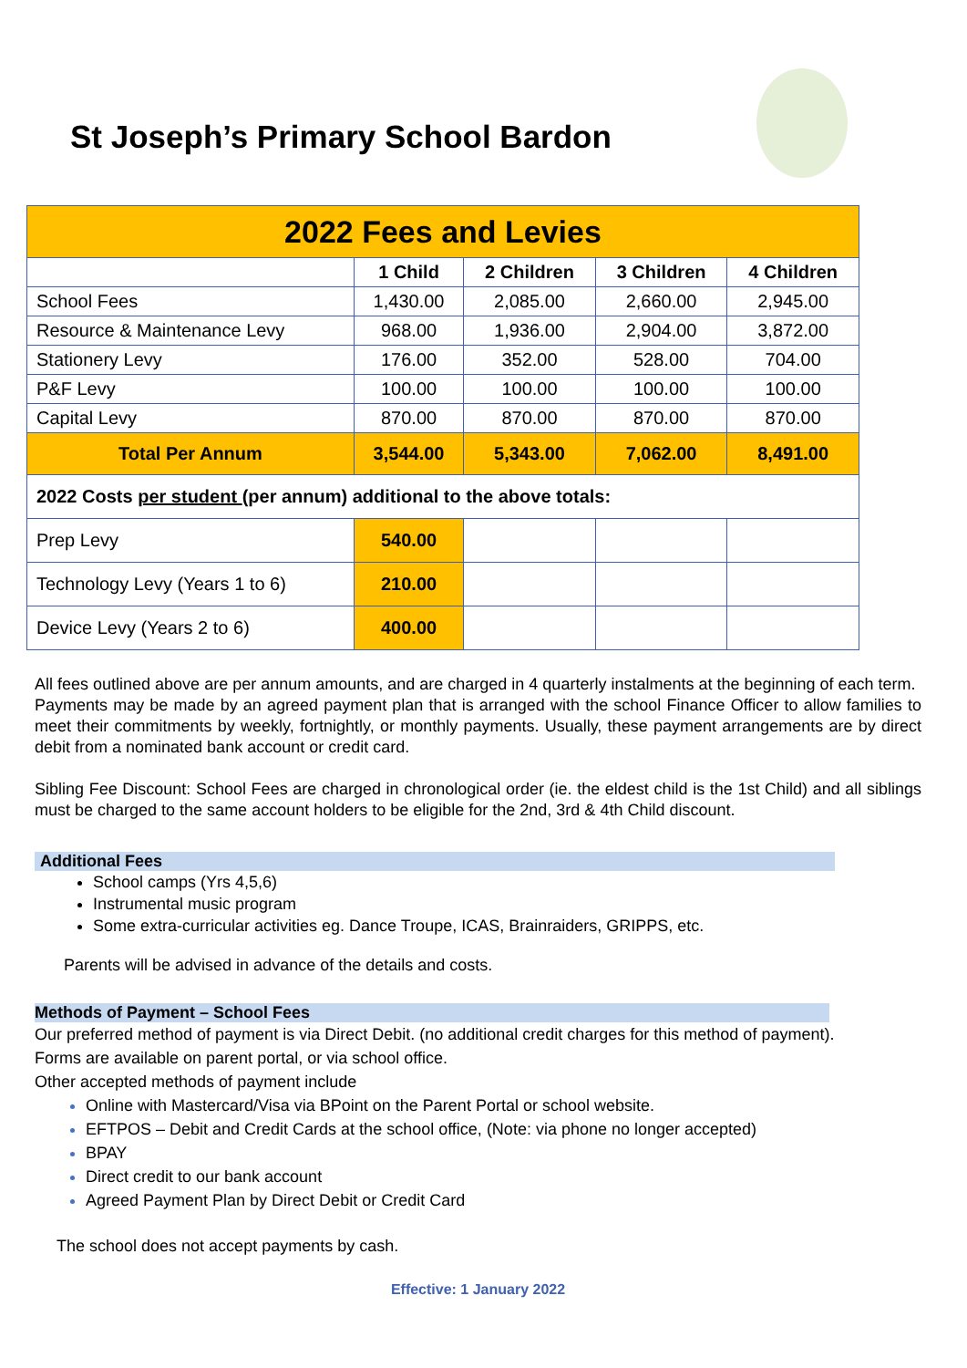St Joseph’s Primary School Bardon
| 2022 Fees and Levies | | | | |
| --- | --- | --- | --- | --- |
| | 1 Child | 2 Children | 3 Children | 4 Children |
| School Fees | 1,430.00 | 2,085.00 | 2,660.00 | 2,945.00 |
| Resource & Maintenance Levy | 968.00 | 1,936.00 | 2,904.00 | 3,872.00 |
| Stationery Levy | 176.00 | 352.00 | 528.00 | 704.00 |
| P&F Levy | 100.00 | 100.00 | 100.00 | 100.00 |
| Capital Levy | 870.00 | 870.00 | 870.00 | 870.00 |
| Total Per Annum | 3,544.00 | 5,343.00 | 7,062.00 | 8,491.00 |
| 2022 Costs per student (per annum) additional to the above totals: | | | | |
| Prep Levy | 540.00 | | | |
| Technology Levy (Years 1 to 6) | 210.00 | | | |
| Device Levy (Years 2 to 6) | 400.00 | | | |
All fees outlined above are per annum amounts, and are charged in 4 quarterly instalments at the beginning of each term.
Payments may be made by an agreed payment plan that is arranged with the school Finance Officer to allow families to meet their commitments by weekly, fortnightly, or monthly payments. Usually, these payment arrangements are by direct debit from a nominated bank account or credit card.
Sibling Fee Discount: School Fees are charged in chronological order (ie. the eldest child is the 1st Child) and all siblings must be charged to the same account holders to be eligible for the 2nd, 3rd & 4th Child discount.
Additional Fees
School camps (Yrs 4,5,6)
Instrumental music program
Some extra-curricular activities eg. Dance Troupe, ICAS, Brainraiders, GRIPPS, etc.
Parents will be advised in advance of the details and costs.
Methods of Payment – School Fees
Our preferred method of payment is via Direct Debit. (no additional credit charges for this method of payment).
Forms are available on parent portal, or via school office.
Other accepted methods of payment include
Online with Mastercard/Visa via BPoint on the Parent Portal or school website.
EFTPOS – Debit and Credit Cards at the school office, (Note: via phone no longer accepted)
BPAY
Direct credit to our bank account
Agreed Payment Plan by Direct Debit or Credit Card
The school does not accept payments by cash.
Effective: 1 January 2022